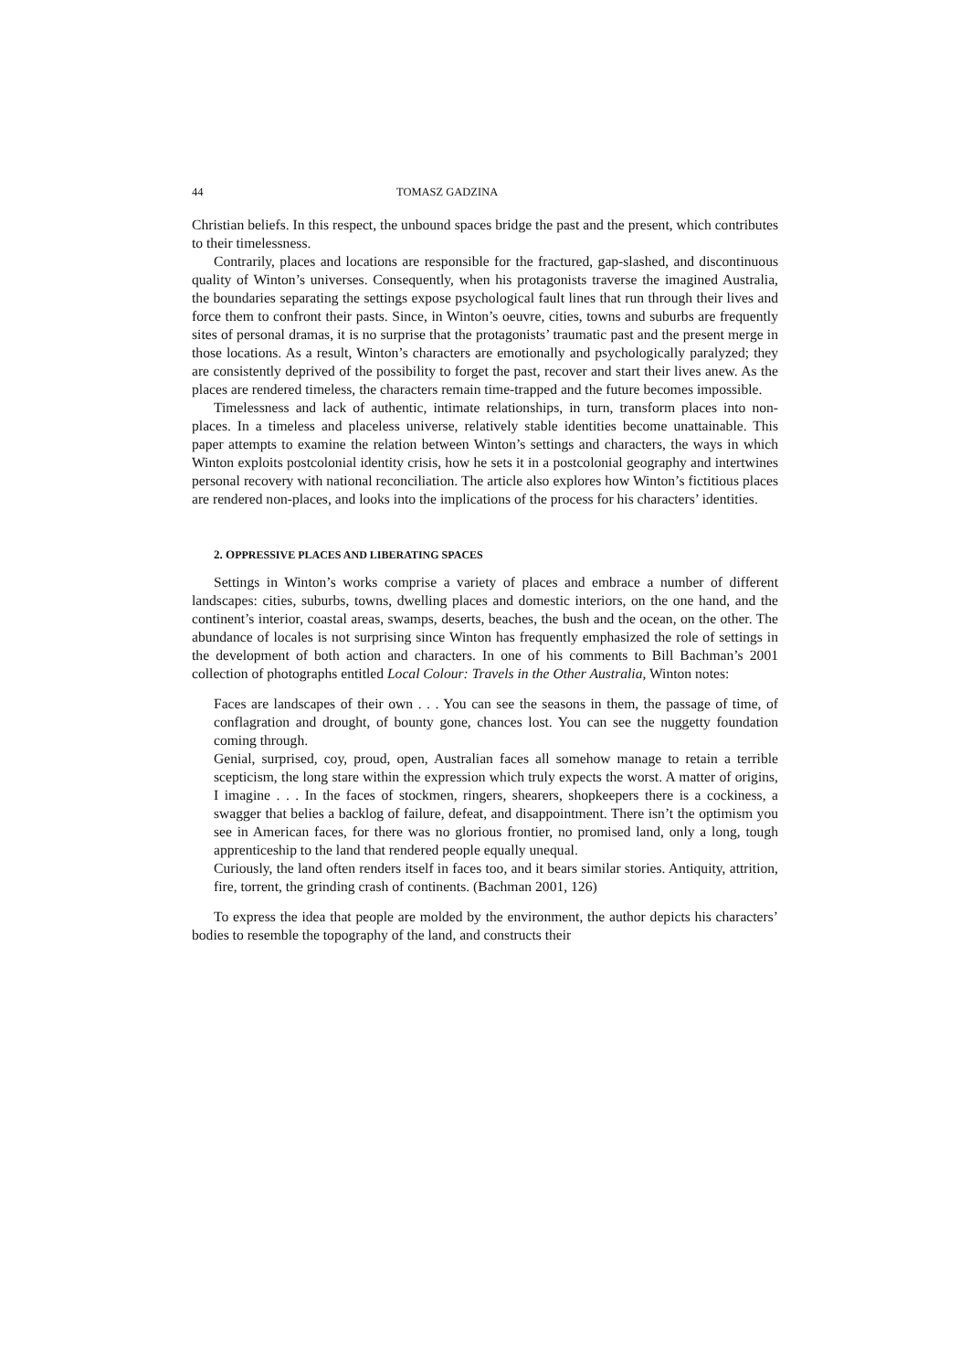44 TOMASZ GADZINA
Christian beliefs. In this respect, the unbound spaces bridge the past and the present, which contributes to their timelessness.
Contrarily, places and locations are responsible for the fractured, gap-slashed, and discontinuous quality of Winton’s universes. Consequently, when his protagonists traverse the imagined Australia, the boundaries separating the settings expose psychological fault lines that run through their lives and force them to confront their pasts. Since, in Winton’s oeuvre, cities, towns and suburbs are frequently sites of personal dramas, it is no surprise that the protagonists’ traumatic past and the present merge in those locations. As a result, Winton’s characters are emotionally and psychologically paralyzed; they are consistently deprived of the possibility to forget the past, recover and start their lives anew. As the places are rendered timeless, the characters remain time-trapped and the future becomes impossible.
Timelessness and lack of authentic, intimate relationships, in turn, transform places into non-places. In a timeless and placeless universe, relatively stable identities become unattainable. This paper attempts to examine the relation between Winton’s settings and characters, the ways in which Winton exploits postcolonial identity crisis, how he sets it in a postcolonial geography and intertwines personal recovery with national reconciliation. The article also explores how Winton’s fictitious places are rendered non-places, and looks into the implications of the process for his characters’ identities.
2. OPPRESSIVE PLACES AND LIBERATING SPACES
Settings in Winton’s works comprise a variety of places and embrace a number of different landscapes: cities, suburbs, towns, dwelling places and domestic interiors, on the one hand, and the continent’s interior, coastal areas, swamps, deserts, beaches, the bush and the ocean, on the other. The abundance of locales is not surprising since Winton has frequently emphasized the role of settings in the development of both action and characters. In one of his comments to Bill Bachman’s 2001 collection of photographs entitled Local Colour: Travels in the Other Australia, Winton notes:
Faces are landscapes of their own . . . You can see the seasons in them, the passage of time, of conflagration and drought, of bounty gone, chances lost. You can see the nuggetty foundation coming through.
Genial, surprised, coy, proud, open, Australian faces all somehow manage to retain a terrible scepticism, the long stare within the expression which truly expects the worst. A matter of origins, I imagine . . . In the faces of stockmen, ringers, shearers, shopkeepers there is a cockiness, a swagger that belies a backlog of failure, defeat, and disappointment. There isn’t the optimism you see in American faces, for there was no glorious frontier, no promised land, only a long, tough apprenticeship to the land that rendered people equally unequal.
Curiously, the land often renders itself in faces too, and it bears similar stories. Antiquity, attrition, fire, torrent, the grinding crash of continents. (Bachman 2001, 126)
To express the idea that people are molded by the environment, the author depicts his characters’ bodies to resemble the topography of the land, and constructs their